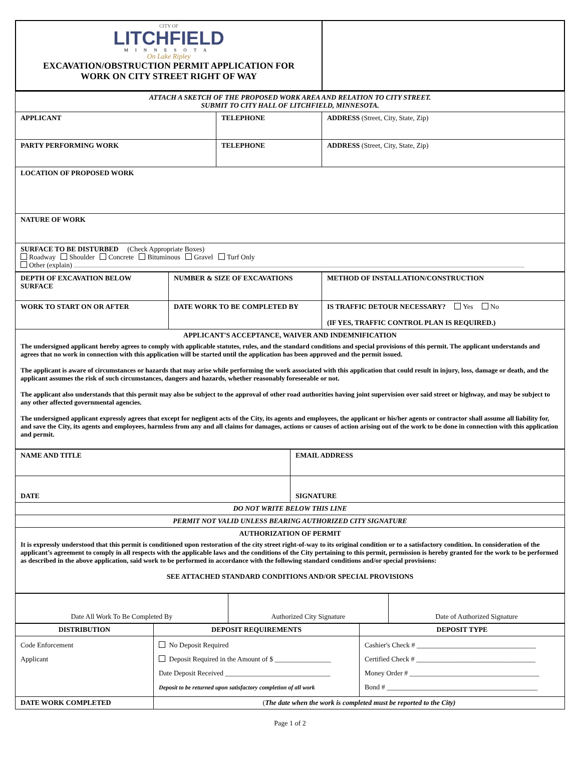| CITY OF LITCHFIELD MINNESOTA On Lake Ripley EXCAVATION/OBSTRUCTION PERMIT APPLICATION FOR WORK ON CITY STREET RIGHT OF WAY | |
| ATTACH A SKETCH OF THE PROPOSED WORK AREA AND RELATION TO CITY STREET. SUBMIT TO CITY HALL OF LITCHFIELD, MINNESOTA. | | |
| APPLICANT | TELEPHONE | ADDRESS (Street, City, State, Zip) |
| PARTY PERFORMING WORK | TELEPHONE | ADDRESS (Street, City, State, Zip) |
| LOCATION OF PROPOSED WORK | | |
| NATURE OF WORK | | |
| SURFACE TO BE DISTURBED (Check Appropriate Boxes) Roadway Shoulder Concrete Bituminous Gravel Turf Only Other (explain) | | |
| DEPTH OF EXCAVATION BELOW SURFACE | NUMBER & SIZE OF EXCAVATIONS | METHOD OF INSTALLATION/CONSTRUCTION |
| WORK TO START ON OR AFTER | DATE WORK TO BE COMPLETED BY | IS TRAFFIC DETOUR NECESSARY? Yes No (IF YES, TRAFFIC CONTROL PLAN IS REQUIRED.) |
| APPLICANT'S ACCEPTANCE, WAIVER AND INDEMNIFICATION The undersigned applicant hereby agrees to comply with applicable statutes, rules, and the standard conditions and special provisions of this permit. The applicant understands and agrees that no work in connection with this application will be started until the application has been approved and the permit issued. The applicant is aware of circumstances or hazards that may arise while performing the work associated with this application that could result in injury, loss, damage or death, and the applicant assumes the risk of such circumstances, dangers and hazards, whether reasonably foreseeable or not. The applicant also understands that this permit may also be subject to the approval of other road authorities having joint supervision over said street or highway, and may be subject to any other affected governmental agencies. The undersigned applicant expressly agrees that except for negligent acts of the City, its agents and employees, the applicant or his/her agents or contractor shall assume all liability for, and save the City, its agents and employees, harmless from any and all claims for damages, actions or causes of action arising out of the work to be done in connection with this application and permit. | | |
| NAME AND TITLE | EMAIL ADDRESS |
| DATE | SIGNATURE |
| DO NOT WRITE BELOW THIS LINE | |
| PERMIT NOT VALID UNLESS BEARING AUTHORIZED CITY SIGNATURE | |
| AUTHORIZATION OF PERMIT It is expressly understood that this permit is conditioned upon restoration of the city street right-of-way to its original condition or to a satisfactory condition. In consideration of the applicant’s agreement to comply in all respects with the applicable laws and the conditions of the City pertaining to this permit, permission is hereby granted for the work to be performed as described in the above application, said work to be performed in accordance with the following standard conditions and/or special provisions: SEE ATTACHED STANDARD CONDITIONS AND/OR SPECIAL PROVISIONS | |
| Date All Work To Be Completed By | Authorized City Signature | Date of Authorized Signature |
| DISTRIBUTION | DEPOSIT REQUIREMENTS | DEPOSIT TYPE |
| --- | --- | --- |
| Code Enforcement Applicant | No Deposit Required Deposit Required in the Amount of $ ________________ Date Deposit Received ______________________________ Deposit to be returned upon satisfactory completion of all work | Cashier's Check # __________________________________ Certified Check # __________________________________ Money Order # _____________________________________ Bond # ___________________________________________ |
| DATE WORK COMPLETED | ( The date when the work is completed must be reported to the City) | |
Page 1 of 2